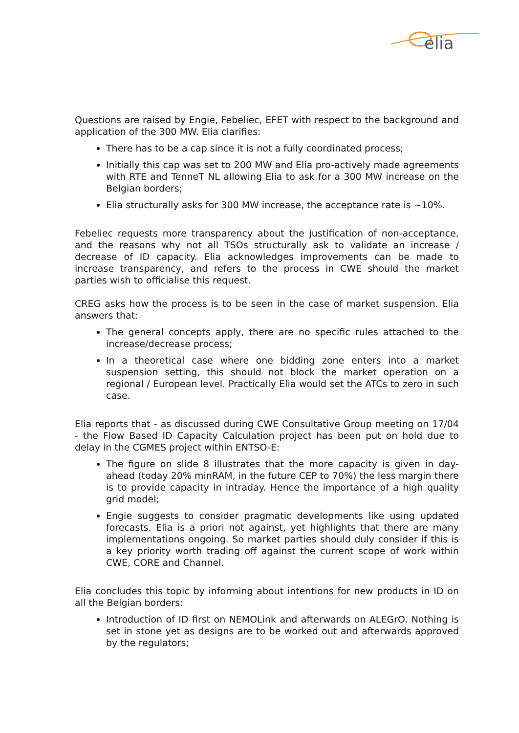elia
Questions are raised by Engie, Febeliec, EFET with respect to the background and application of the 300 MW. Elia clarifies:
There has to be a cap since it is not a fully coordinated process;
Initially this cap was set to 200 MW and Elia pro-actively made agreements with RTE and TenneT NL allowing Elia to ask for a 300 MW increase on the Belgian borders;
Elia structurally asks for 300 MW increase, the acceptance rate is ~10%.
Febeliec requests more transparency about the justification of non-acceptance, and the reasons why not all TSOs structurally ask to validate an increase / decrease of ID capacity. Elia acknowledges improvements can be made to increase transparency, and refers to the process in CWE should the market parties wish to officialise this request.
CREG asks how the process is to be seen in the case of market suspension. Elia answers that:
The general concepts apply, there are no specific rules attached to the increase/decrease process;
In a theoretical case where one bidding zone enters into a market suspension setting, this should not block the market operation on a regional / European level. Practically Elia would set the ATCs to zero in such case.
Elia reports that - as discussed during CWE Consultative Group meeting on 17/04 - the Flow Based ID Capacity Calculation project has been put on hold due to delay in the CGMES project within ENTSO-E:
The figure on slide 8 illustrates that the more capacity is given in day-ahead (today 20% minRAM, in the future CEP to 70%) the less margin there is to provide capacity in intraday. Hence the importance of a high quality grid model;
Engie suggests to consider pragmatic developments like using updated forecasts. Elia is a priori not against, yet highlights that there are many implementations ongoing. So market parties should duly consider if this is a key priority worth trading off against the current scope of work within CWE, CORE and Channel.
Elia concludes this topic by informing about intentions for new products in ID on all the Belgian borders:
Introduction of ID first on NEMOLink and afterwards on ALEGrO. Nothing is set in stone yet as designs are to be worked out and afterwards approved by the regulators;